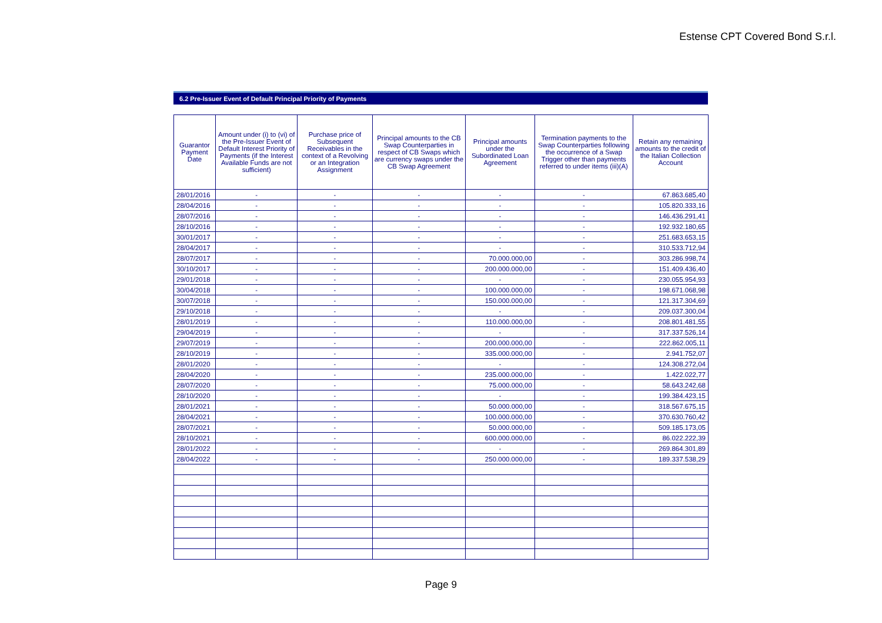Estense CPT Covered Bond S.r.l.
6.2 Pre-Issuer Event of Default Principal Priority of Payments
| Guarantor Payment Date | Amount under (i) to (vi) of the Pre-Issuer Event of Default Interest Priority of Payments (if the Interest Available Funds are not sufficient) | Purchase price of Subsequent Receivables in the context of a Revolving or an Integration Assignment | Principal amounts to the CB Swap Counterparties in respect of CB Swaps which are currency swaps under the CB Swap Agreement | Principal amounts under the Subordinated Loan Agreement | Termination payments to the Swap Counterparties following the occurrence of a Swap Trigger other than payments referred to under items (iii)(A) | Retain any remaining amounts to the credit of the Italian Collection Account |
| --- | --- | --- | --- | --- | --- | --- |
| 28/01/2016 | - | - | - | - | - | 67.863.685,40 |
| 28/04/2016 | - | - | - | - | - | 105.820.333,16 |
| 28/07/2016 | - | - | - | - | - | 146.436.291,41 |
| 28/10/2016 | - | - | - | - | - | 192.932.180,65 |
| 30/01/2017 | - | - | - | - | - | 251.683.653,15 |
| 28/04/2017 | - | - | - | - | - | 310.533.712,94 |
| 28/07/2017 | - | - | - | 70.000.000,00 | - | 303.286.998,74 |
| 30/10/2017 | - | - | - | 200.000.000,00 | - | 151.409.436,40 |
| 29/01/2018 | - | - | - | - | - | 230.055.954,93 |
| 30/04/2018 | - | - | - | 100.000.000,00 | - | 198.671.068,98 |
| 30/07/2018 | - | - | - | 150.000.000,00 | - | 121.317.304,69 |
| 29/10/2018 | - | - | - | - | - | 209.037.300,04 |
| 28/01/2019 | - | - | - | 110.000.000,00 | - | 208.801.481,55 |
| 29/04/2019 | - | - | - | - | - | 317.337.526,14 |
| 29/07/2019 | - | - | - | 200.000.000,00 | - | 222.862.005,11 |
| 28/10/2019 | - | - | - | 335.000.000,00 | - | 2.941.752,07 |
| 28/01/2020 | - | - | - | - | - | 124.308.272,04 |
| 28/04/2020 | - | - | - | 235.000.000,00 | - | 1.422.022,77 |
| 28/07/2020 | - | - | - | 75.000.000,00 | - | 58.643.242,68 |
| 28/10/2020 | - | - | - | - | - | 199.384.423,15 |
| 28/01/2021 | - | - | - | 50.000.000,00 | - | 318.567.675,15 |
| 28/04/2021 | - | - | - | 100.000.000,00 | - | 370.630.760,42 |
| 28/07/2021 | - | - | - | 50.000.000,00 | - | 509.185.173,05 |
| 28/10/2021 | - | - | - | 600.000.000,00 | - | 86.022.222,39 |
| 28/01/2022 | - | - | - | - | - | 269.864.301,89 |
| 28/04/2022 | - | - | - | 250.000.000,00 | - | 189.337.538,29 |
Page 9